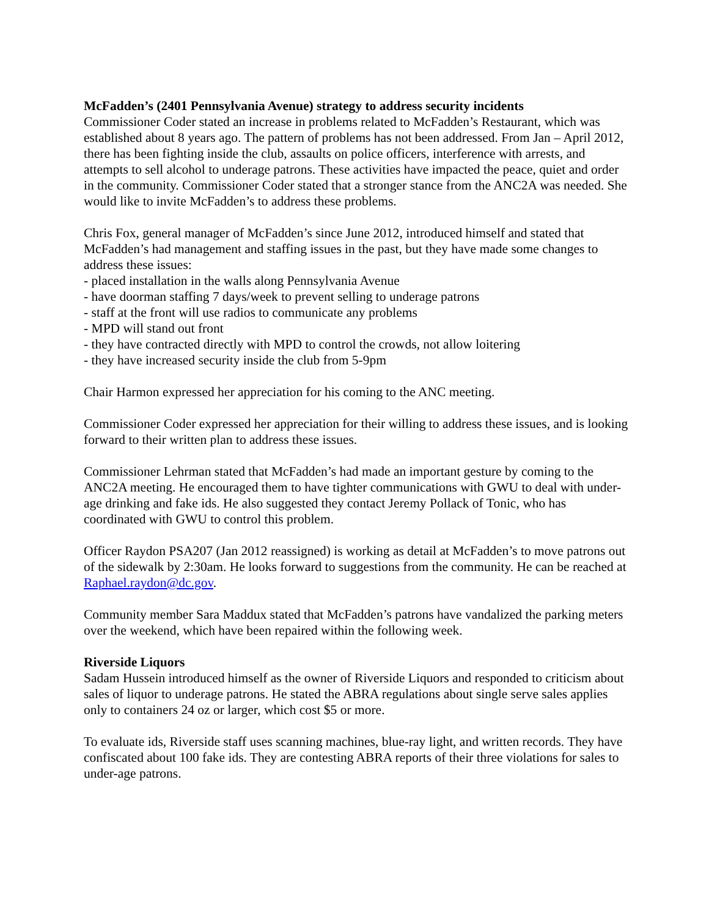McFadden’s (2401 Pennsylvania Avenue) strategy to address security incidents
Commissioner Coder stated an increase in problems related to McFadden’s Restaurant, which was established about 8 years ago. The pattern of problems has not been addressed. From Jan – April 2012, there has been fighting inside the club, assaults on police officers, interference with arrests, and attempts to sell alcohol to underage patrons. These activities have impacted the peace, quiet and order in the community. Commissioner Coder stated that a stronger stance from the ANC2A was needed. She would like to invite McFadden’s to address these problems.
Chris Fox, general manager of McFadden’s since June 2012, introduced himself and stated that McFadden’s had management and staffing issues in the past, but they have made some changes to address these issues:
- placed installation in the walls along Pennsylvania Avenue
- have doorman staffing 7 days/week to prevent selling to underage patrons
- staff at the front will use radios to communicate any problems
- MPD will stand out front
- they have contracted directly with MPD to control the crowds, not allow loitering
- they have increased security inside the club from 5-9pm
Chair Harmon expressed her appreciation for his coming to the ANC meeting.
Commissioner Coder expressed her appreciation for their willing to address these issues, and is looking forward to their written plan to address these issues.
Commissioner Lehrman stated that McFadden’s had made an important gesture by coming to the ANC2A meeting. He encouraged them to have tighter communications with GWU to deal with under-age drinking and fake ids. He also suggested they contact Jeremy Pollack of Tonic, who has coordinated with GWU to control this problem.
Officer Raydon PSA207 (Jan 2012 reassigned) is working as detail at McFadden’s to move patrons out of the sidewalk by 2:30am. He looks forward to suggestions from the community. He can be reached at Raphael.raydon@dc.gov.
Community member Sara Maddux stated that McFadden’s patrons have vandalized the parking meters over the weekend, which have been repaired within the following week.
Riverside Liquors
Sadam Hussein introduced himself as the owner of Riverside Liquors and responded to criticism about sales of liquor to underage patrons. He stated the ABRA regulations about single serve sales applies only to containers 24 oz or larger, which cost $5 or more.
To evaluate ids, Riverside staff uses scanning machines, blue-ray light, and written records. They have confiscated about 100 fake ids. They are contesting ABRA reports of their three violations for sales to under-age patrons.